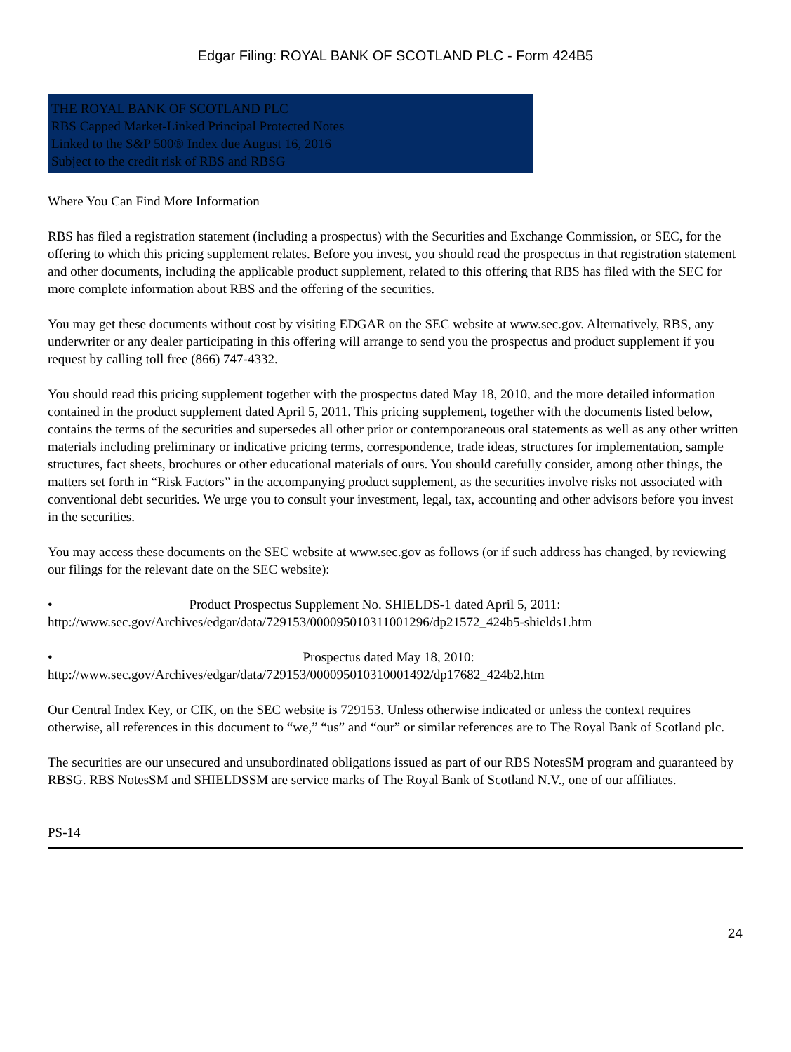Edgar Filing: ROYAL BANK OF SCOTLAND PLC - Form 424B5
THE ROYAL BANK OF SCOTLAND PLC
RBS Capped Market-Linked Principal Protected Notes
Linked to the S&P 500® Index due August 16, 2016
Subject to the credit risk of RBS and RBSG
Where You Can Find More Information
RBS has filed a registration statement (including a prospectus) with the Securities and Exchange Commission, or SEC, for the offering to which this pricing supplement relates. Before you invest, you should read the prospectus in that registration statement and other documents, including the applicable product supplement, related to this offering that RBS has filed with the SEC for more complete information about RBS and the offering of the securities.
You may get these documents without cost by visiting EDGAR on the SEC website at www.sec.gov. Alternatively, RBS, any underwriter or any dealer participating in this offering will arrange to send you the prospectus and product supplement if you request by calling toll free (866) 747-4332.
You should read this pricing supplement together with the prospectus dated May 18, 2010, and the more detailed information contained in the product supplement dated April 5, 2011. This pricing supplement, together with the documents listed below, contains the terms of the securities and supersedes all other prior or contemporaneous oral statements as well as any other written materials including preliminary or indicative pricing terms, correspondence, trade ideas, structures for implementation, sample structures, fact sheets, brochures or other educational materials of ours. You should carefully consider, among other things, the matters set forth in “Risk Factors” in the accompanying product supplement, as the securities involve risks not associated with conventional debt securities. We urge you to consult your investment, legal, tax, accounting and other advisors before you invest in the securities.
You may access these documents on the SEC website at www.sec.gov as follows (or if such address has changed, by reviewing our filings for the relevant date on the SEC website):
• Product Prospectus Supplement No. SHIELDS-1 dated April 5, 2011:
http://www.sec.gov/Archives/edgar/data/729153/000095010311001296/dp21572_424b5-shields1.htm
• Prospectus dated May 18, 2010:
http://www.sec.gov/Archives/edgar/data/729153/000095010310001492/dp17682_424b2.htm
Our Central Index Key, or CIK, on the SEC website is 729153. Unless otherwise indicated or unless the context requires otherwise, all references in this document to “we,” “us” and “our” or similar references are to The Royal Bank of Scotland plc.
The securities are our unsecured and unsubordinated obligations issued as part of our RBS NotesSM program and guaranteed by RBSG. RBS NotesSM and SHIELDSSM are service marks of The Royal Bank of Scotland N.V., one of our affiliates.
PS-14
24